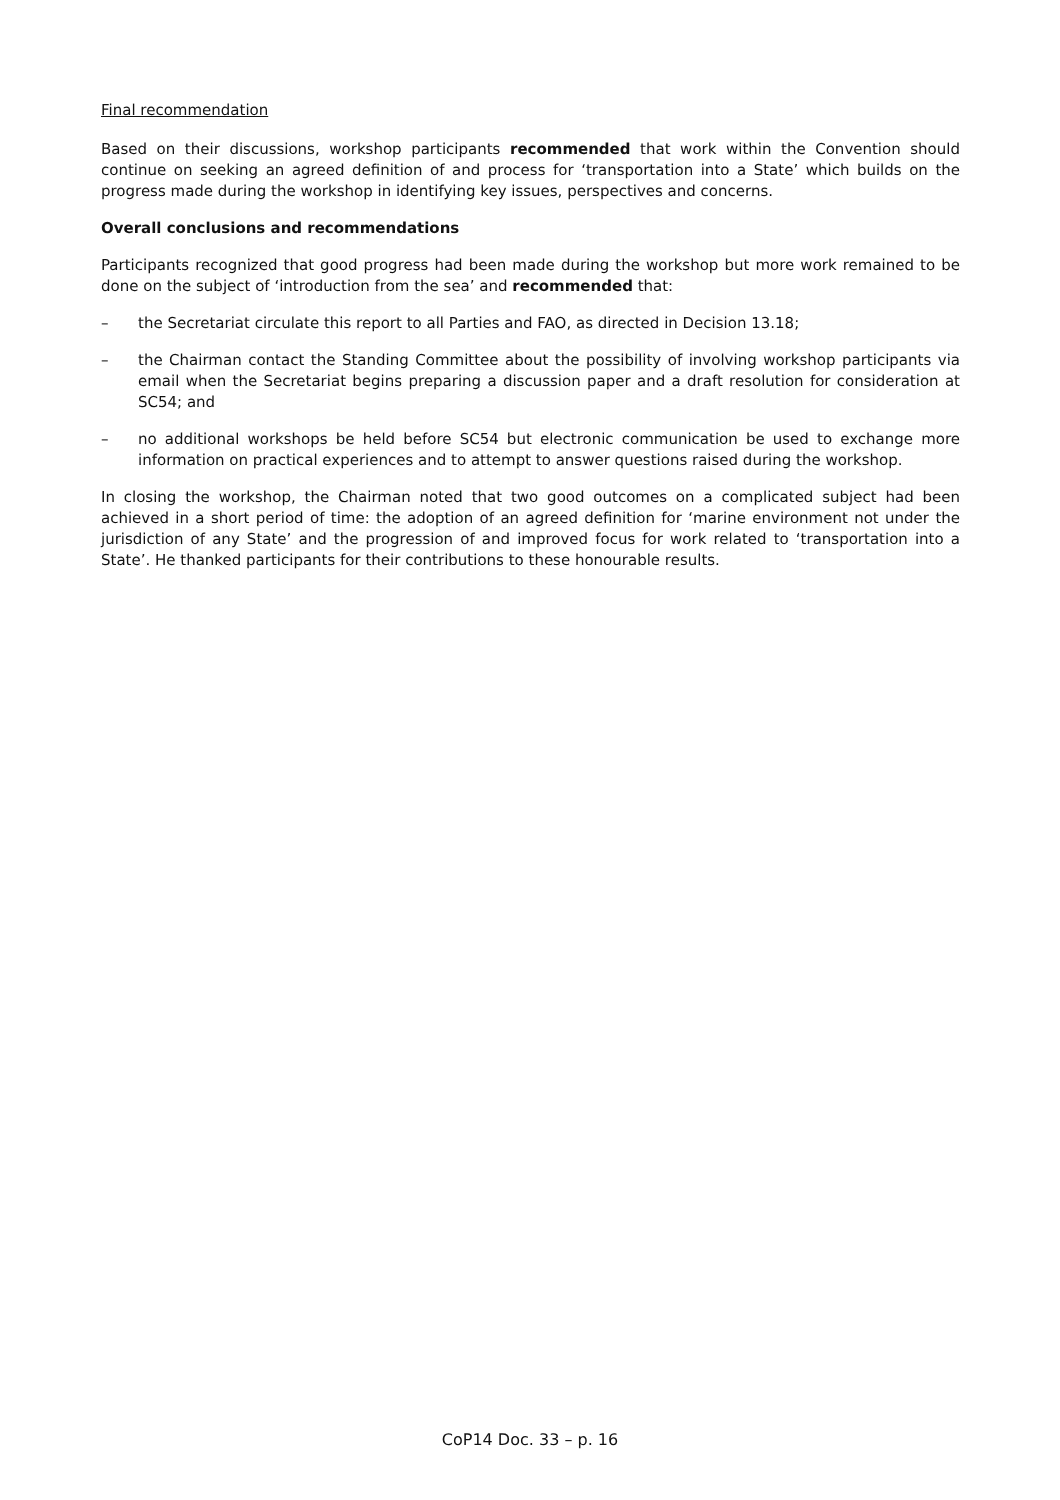Final recommendation
Based on their discussions, workshop participants recommended that work within the Convention should continue on seeking an agreed definition of and process for ‘transportation into a State’ which builds on the progress made during the workshop in identifying key issues, perspectives and concerns.
Overall conclusions and recommendations
Participants recognized that good progress had been made during the workshop but more work remained to be done on the subject of ‘introduction from the sea’ and recommended that:
– the Secretariat circulate this report to all Parties and FAO, as directed in Decision 13.18;
– the Chairman contact the Standing Committee about the possibility of involving workshop participants via email when the Secretariat begins preparing a discussion paper and a draft resolution for consideration at SC54; and
– no additional workshops be held before SC54 but electronic communication be used to exchange more information on practical experiences and to attempt to answer questions raised during the workshop.
In closing the workshop, the Chairman noted that two good outcomes on a complicated subject had been achieved in a short period of time: the adoption of an agreed definition for ‘marine environment not under the jurisdiction of any State’ and the progression of and improved focus for work related to ‘transportation into a State’. He thanked participants for their contributions to these honourable results.
CoP14 Doc. 33 – p. 16